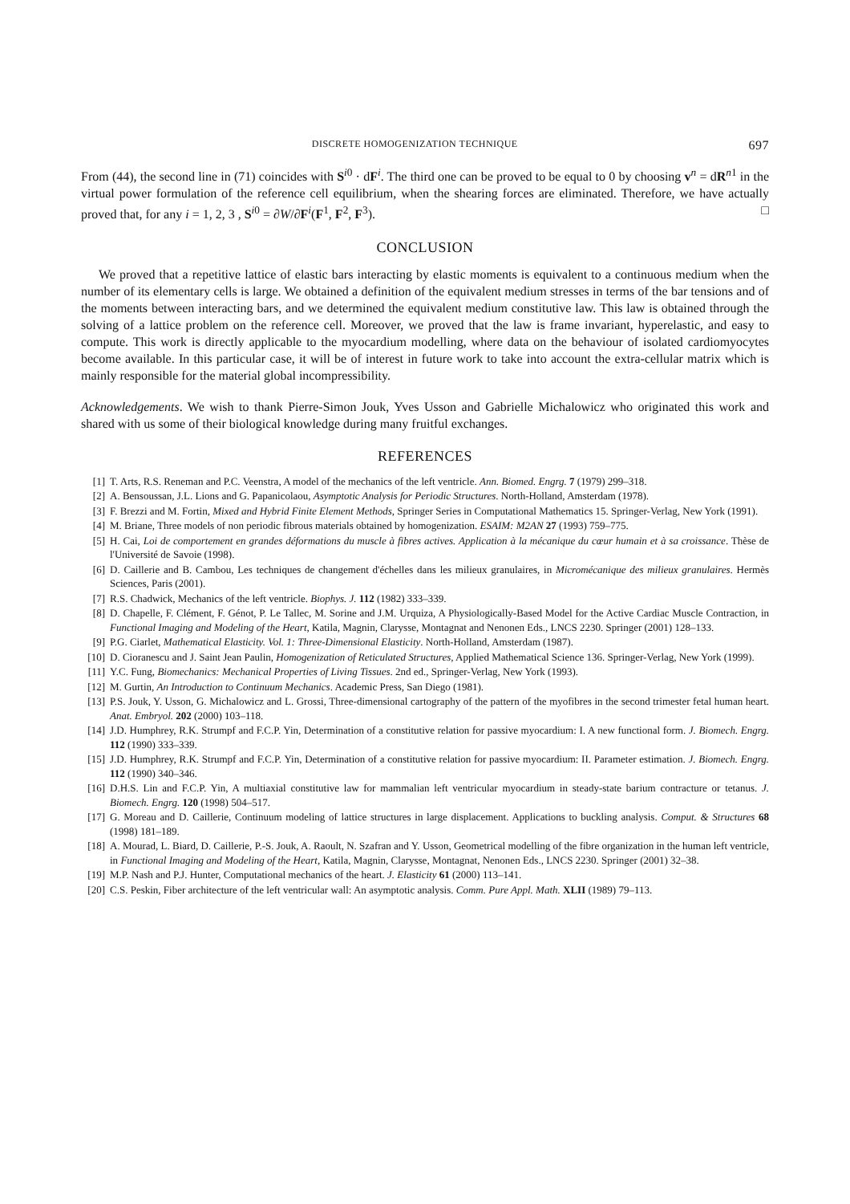DISCRETE HOMOGENIZATION TECHNIQUE 697
From (44), the second line in (71) coincides with S<sup>i0</sup> · dF<sup>i</sup>. The third one can be proved to be equal to 0 by choosing v<sup>n</sup> = dR<sup>n1</sup> in the virtual power formulation of the reference cell equilibrium, when the shearing forces are eliminated. Therefore, we have actually proved that, for any i = 1, 2, 3 , S<sup>i0</sup> = ∂W/∂F<sup>i</sup>(F<sup>1</sup>, F<sup>2</sup>, F<sup>3</sup>). □
CONCLUSION
We proved that a repetitive lattice of elastic bars interacting by elastic moments is equivalent to a continuous medium when the number of its elementary cells is large. We obtained a definition of the equivalent medium stresses in terms of the bar tensions and of the moments between interacting bars, and we determined the equivalent medium constitutive law. This law is obtained through the solving of a lattice problem on the reference cell. Moreover, we proved that the law is frame invariant, hyperelastic, and easy to compute. This work is directly applicable to the myocardium modelling, where data on the behaviour of isolated cardiomyocytes become available. In this particular case, it will be of interest in future work to take into account the extra-cellular matrix which is mainly responsible for the material global incompressibility.
Acknowledgements. We wish to thank Pierre-Simon Jouk, Yves Usson and Gabrielle Michalowicz who originated this work and shared with us some of their biological knowledge during many fruitful exchanges.
REFERENCES
[1] T. Arts, R.S. Reneman and P.C. Veenstra, A model of the mechanics of the left ventricle. Ann. Biomed. Engrg. 7 (1979) 299–318.
[2] A. Bensoussan, J.L. Lions and G. Papanicolaou, Asymptotic Analysis for Periodic Structures. North-Holland, Amsterdam (1978).
[3] F. Brezzi and M. Fortin, Mixed and Hybrid Finite Element Methods, Springer Series in Computational Mathematics 15. Springer-Verlag, New York (1991).
[4] M. Briane, Three models of non periodic fibrous materials obtained by homogenization. ESAIM: M2AN 27 (1993) 759–775.
[5] H. Cai, Loi de comportement en grandes déformations du muscle à fibres actives. Application à la mécanique du cœur humain et à sa croissance. Thèse de l'Université de Savoie (1998).
[6] D. Caillerie and B. Cambou, Les techniques de changement d'échelles dans les milieux granulaires, in Micromécanique des milieux granulaires. Hermès Sciences, Paris (2001).
[7] R.S. Chadwick, Mechanics of the left ventricle. Biophys. J. 112 (1982) 333–339.
[8] D. Chapelle, F. Clément, F. Génot, P. Le Tallec, M. Sorine and J.M. Urquiza, A Physiologically-Based Model for the Active Cardiac Muscle Contraction, in Functional Imaging and Modeling of the Heart, Katila, Magnin, Clarysse, Montagnat and Nenonen Eds., LNCS 2230. Springer (2001) 128–133.
[9] P.G. Ciarlet, Mathematical Elasticity. Vol. 1: Three-Dimensional Elasticity. North-Holland, Amsterdam (1987).
[10] D. Cioranescu and J. Saint Jean Paulin, Homogenization of Reticulated Structures, Applied Mathematical Science 136. Springer-Verlag, New York (1999).
[11] Y.C. Fung, Biomechanics: Mechanical Properties of Living Tissues. 2nd ed., Springer-Verlag, New York (1993).
[12] M. Gurtin, An Introduction to Continuum Mechanics. Academic Press, San Diego (1981).
[13] P.S. Jouk, Y. Usson, G. Michalowicz and L. Grossi, Three-dimensional cartography of the pattern of the myofibres in the second trimester fetal human heart. Anat. Embryol. 202 (2000) 103–118.
[14] J.D. Humphrey, R.K. Strumpf and F.C.P. Yin, Determination of a constitutive relation for passive myocardium: I. A new functional form. J. Biomech. Engrg. 112 (1990) 333–339.
[15] J.D. Humphrey, R.K. Strumpf and F.C.P. Yin, Determination of a constitutive relation for passive myocardium: II. Parameter estimation. J. Biomech. Engrg. 112 (1990) 340–346.
[16] D.H.S. Lin and F.C.P. Yin, A multiaxial constitutive law for mammalian left ventricular myocardium in steady-state barium contracture or tetanus. J. Biomech. Engrg. 120 (1998) 504–517.
[17] G. Moreau and D. Caillerie, Continuum modeling of lattice structures in large displacement. Applications to buckling analysis. Comput. & Structures 68 (1998) 181–189.
[18] A. Mourad, L. Biard, D. Caillerie, P.-S. Jouk, A. Raoult, N. Szafran and Y. Usson, Geometrical modelling of the fibre organization in the human left ventricle, in Functional Imaging and Modeling of the Heart, Katila, Magnin, Clarysse, Montagnat, Nenonen Eds., LNCS 2230. Springer (2001) 32–38.
[19] M.P. Nash and P.J. Hunter, Computational mechanics of the heart. J. Elasticity 61 (2000) 113–141.
[20] C.S. Peskin, Fiber architecture of the left ventricular wall: An asymptotic analysis. Comm. Pure Appl. Math. XLII (1989) 79–113.